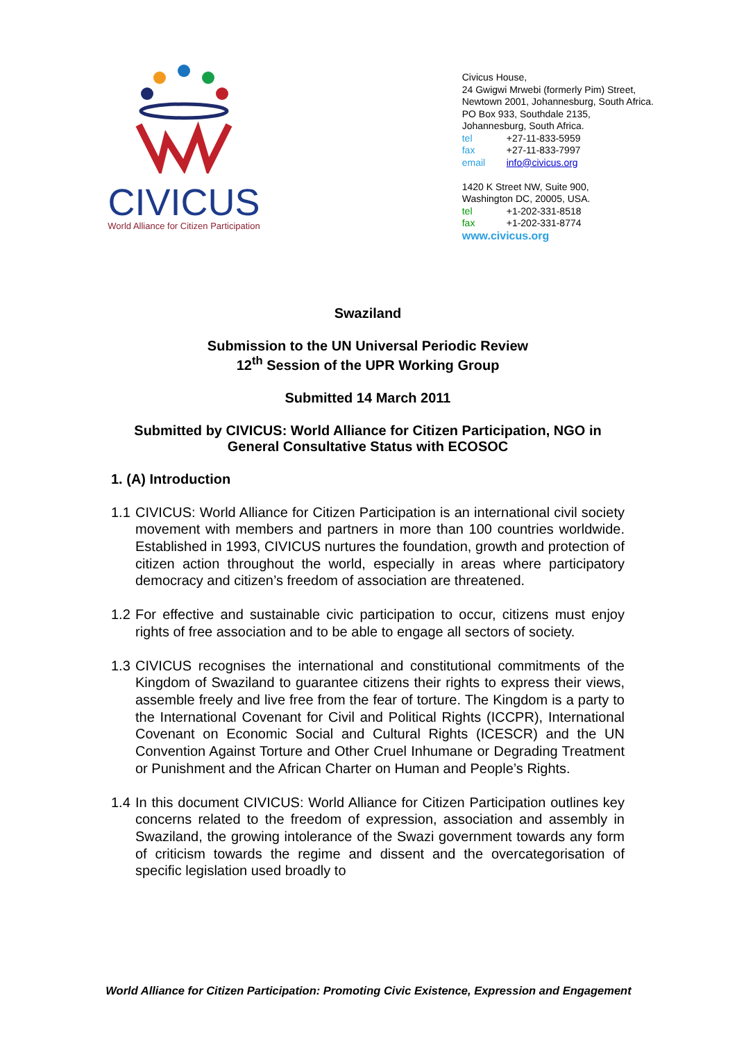CIVICUS
World Alliance for Citizen Participation
Civicus House,
24 Gwigwi Mrwebi (formerly Pim) Street,
Newtown 2001, Johannesburg, South Africa.
PO Box 933, Southdale 2135,
Johannesburg, South Africa.
tel +27-11-833-5959
fax +27-11-833-7997
email info@civicus.org
1420 K Street NW, Suite 900,
Washington DC, 20005, USA.
tel +1-202-331-8518
fax +1-202-331-8774
www.civicus.org
Swaziland
Submission to the UN Universal Periodic Review
12<sup>th</sup> Session of the UPR Working Group
Submitted 14 March 2011
Submitted by CIVICUS: World Alliance for Citizen Participation, NGO in General Consultative Status with ECOSOC
1. (A) Introduction
1.1 CIVICUS: World Alliance for Citizen Participation is an international civil society movement with members and partners in more than 100 countries worldwide. Established in 1993, CIVICUS nurtures the foundation, growth and protection of citizen action throughout the world, especially in areas where participatory democracy and citizen’s freedom of association are threatened.
1.2 For effective and sustainable civic participation to occur, citizens must enjoy rights of free association and to be able to engage all sectors of society.
1.3 CIVICUS recognises the international and constitutional commitments of the Kingdom of Swaziland to guarantee citizens their rights to express their views, assemble freely and live free from the fear of torture. The Kingdom is a party to the International Covenant for Civil and Political Rights (ICCPR), International Covenant on Economic Social and Cultural Rights (ICESCR) and the UN Convention Against Torture and Other Cruel Inhumane or Degrading Treatment or Punishment and the African Charter on Human and People’s Rights.
1.4 In this document CIVICUS: World Alliance for Citizen Participation outlines key concerns related to the freedom of expression, association and assembly in Swaziland, the growing intolerance of the Swazi government towards any form of criticism towards the regime and dissent and the overcategorisation of specific legislation used broadly to
World Alliance for Citizen Participation: Promoting Civic Existence, Expression and Engagement